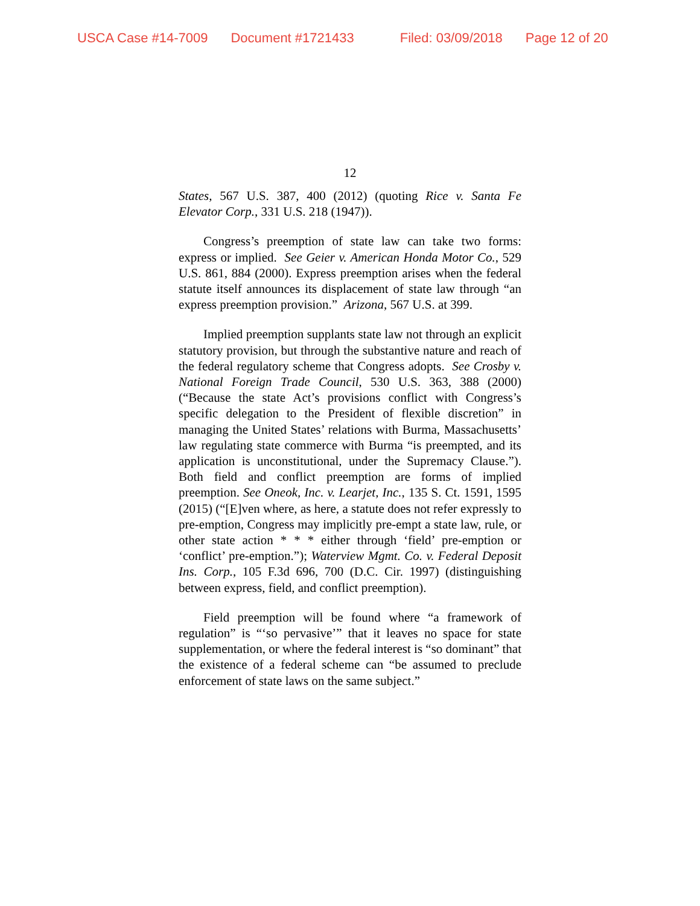USCA Case #14-7009 Document #1721433 Filed: 03/09/2018 Page 12 of 20
12
States, 567 U.S. 387, 400 (2012) (quoting Rice v. Santa Fe Elevator Corp., 331 U.S. 218 (1947)).
Congress’s preemption of state law can take two forms: express or implied. See Geier v. American Honda Motor Co., 529 U.S. 861, 884 (2000). Express preemption arises when the federal statute itself announces its displacement of state law through “an express preemption provision.” Arizona, 567 U.S. at 399.
Implied preemption supplants state law not through an explicit statutory provision, but through the substantive nature and reach of the federal regulatory scheme that Congress adopts. See Crosby v. National Foreign Trade Council, 530 U.S. 363, 388 (2000) (“Because the state Act’s provisions conflict with Congress’s specific delegation to the President of flexible discretion” in managing the United States’ relations with Burma, Massachusetts’ law regulating state commerce with Burma “is preempted, and its application is unconstitutional, under the Supremacy Clause.”). Both field and conflict preemption are forms of implied preemption. See Oneok, Inc. v. Learjet, Inc., 135 S. Ct. 1591, 1595 (2015) (“[E]ven where, as here, a statute does not refer expressly to pre-emption, Congress may implicitly pre-empt a state law, rule, or other state action * * * either through ‘field’ pre-emption or ‘conflict’ pre-emption.”); Waterview Mgmt. Co. v. Federal Deposit Ins. Corp., 105 F.3d 696, 700 (D.C. Cir. 1997) (distinguishing between express, field, and conflict preemption).
Field preemption will be found where “a framework of regulation” is “‘so pervasive’” that it leaves no space for state supplementation, or where the federal interest is “so dominant” that the existence of a federal scheme can “be assumed to preclude enforcement of state laws on the same subject.”